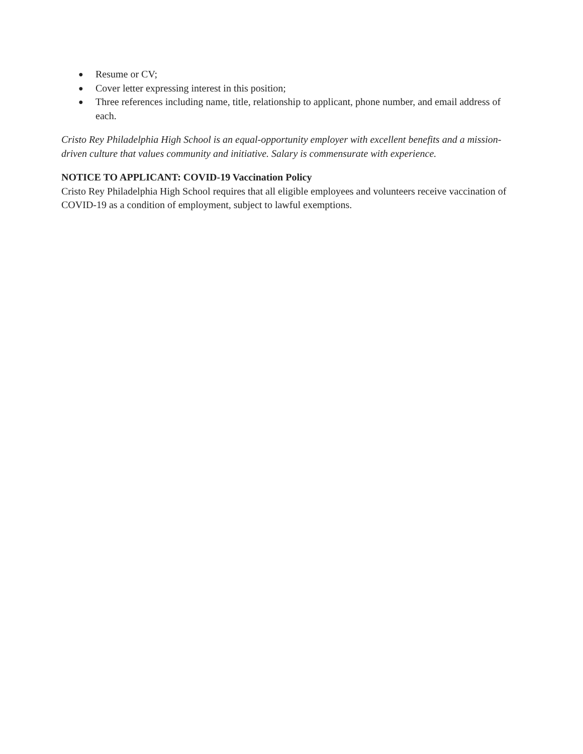● Resume or CV;
● Cover letter expressing interest in this position;
● Three references including name, title, relationship to applicant, phone number, and email address of each.
Cristo Rey Philadelphia High School is an equal-opportunity employer with excellent benefits and a mission-driven culture that values community and initiative. Salary is commensurate with experience.
NOTICE TO APPLICANT: COVID-19 Vaccination Policy
Cristo Rey Philadelphia High School requires that all eligible employees and volunteers receive vaccination of COVID-19 as a condition of employment, subject to lawful exemptions.